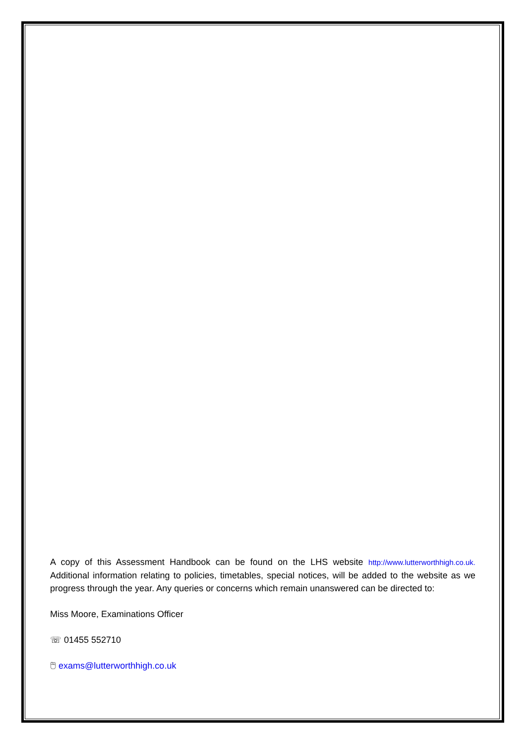A copy of this Assessment Handbook can be found on the LHS website http://www.lutterworthhigh.co.uk. Additional information relating to policies, timetables, special notices, will be added to the website as we progress through the year. Any queries or concerns which remain unanswered can be directed to:
Miss Moore, Examinations Officer
☏ 01455 552710
🖱 exams@lutterworthhigh.co.uk